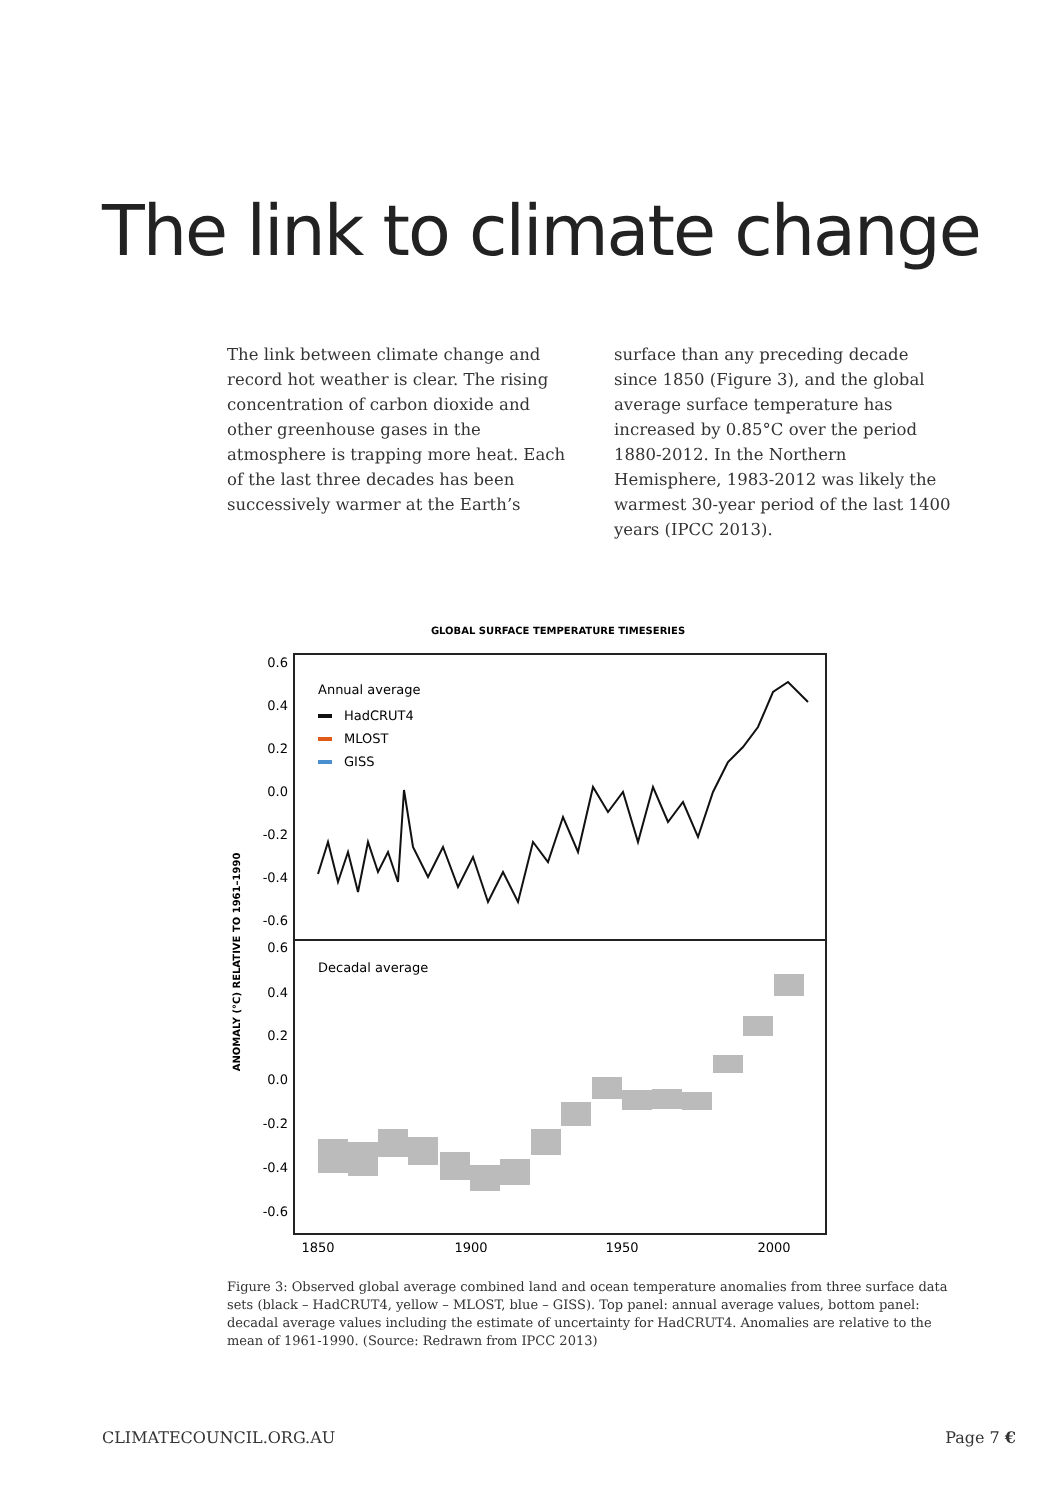The link to climate change
The link between climate change and record hot weather is clear. The rising concentration of carbon dioxide and other greenhouse gases in the atmosphere is trapping more heat. Each of the last three decades has been successively warmer at the Earth’s
surface than any preceding decade since 1850 (Figure 3), and the global average surface temperature has increased by 0.85°C over the period 1880-2012. In the Northern Hemisphere, 1983-2012 was likely the warmest 30-year period of the last 1400 years (IPCC 2013).
GLOBAL SURFACE TEMPERATURE TIMESERIES
ANOMALY (°C) RELATIVE TO 1961–1990
0.6
0.4
0.2
0.0
-0.2
-0.4
-0.6
0.6
0.4
0.2
0.0
-0.2
-0.4
-0.6
Annual average
HadCRUT4
MLOST
GISS
Decadal average
1850
1900
1950
2000
Figure 3: Observed global average combined land and ocean temperature anomalies from three surface data sets (black – HadCRUT4, yellow – MLOST, blue – GISS). Top panel: annual average values, bottom panel: decadal average values including the estimate of uncertainty for HadCRUT4. Anomalies are relative to the mean of 1961-1990. (Source: Redrawn from IPCC 2013)
CLIMATECOUNCIL.ORG.AU Page 7 €